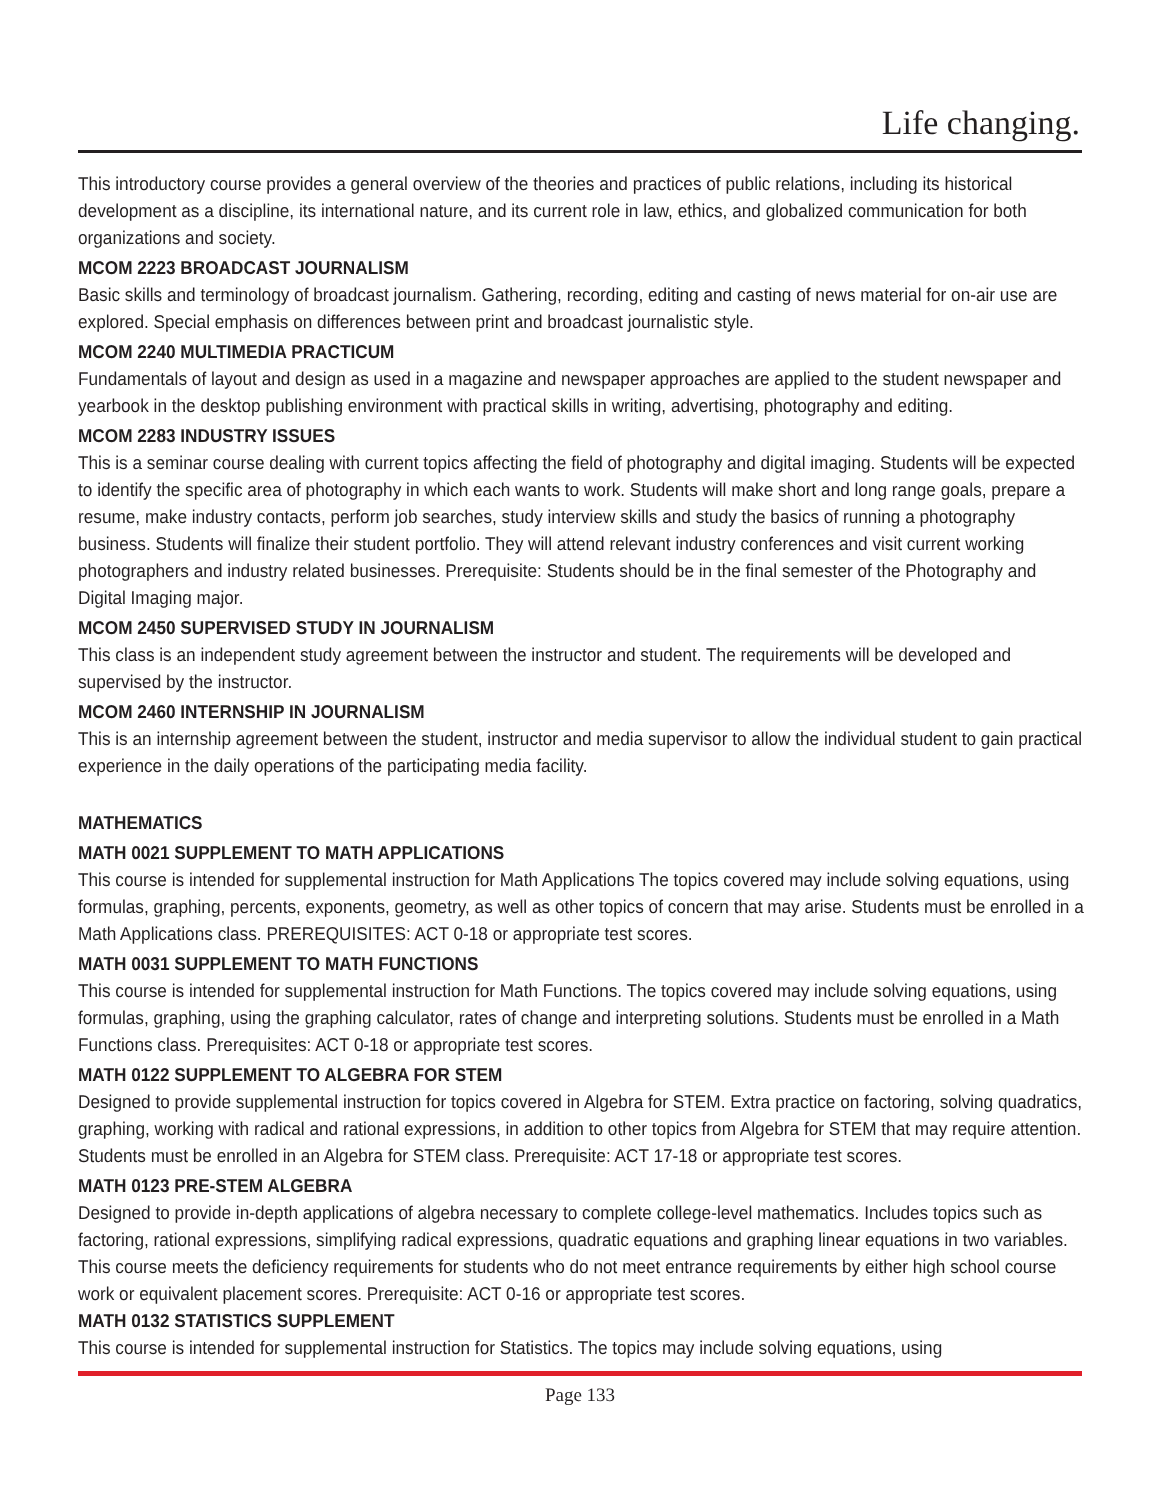Life changing.
This introductory course provides a general overview of the theories and practices of public relations, including its historical development as a discipline, its international nature, and its current role in law, ethics, and globalized communication for both organizations and society.
MCOM 2223 BROADCAST JOURNALISM
Basic skills and terminology of broadcast journalism. Gathering, recording, editing and casting of news material for on-air use are explored. Special emphasis on differences between print and broadcast journalistic style.
MCOM 2240 MULTIMEDIA PRACTICUM
Fundamentals of layout and design as used in a magazine and newspaper approaches are applied to the student newspaper and yearbook in the desktop publishing environment with practical skills in writing, advertising, photography and editing.
MCOM 2283 INDUSTRY ISSUES
This is a seminar course dealing with current topics affecting the field of photography and digital imaging. Students will be expected to identify the specific area of photography in which each wants to work. Students will make short and long range goals, prepare a resume, make industry contacts, perform job searches, study interview skills and study the basics of running a photography business. Students will finalize their student portfolio. They will attend relevant industry conferences and visit current working photographers and industry related businesses. Prerequisite: Students should be in the final semester of the Photography and Digital Imaging major.
MCOM 2450 SUPERVISED STUDY IN JOURNALISM
This class is an independent study agreement between the instructor and student. The requirements will be developed and supervised by the instructor.
MCOM 2460 INTERNSHIP IN JOURNALISM
This is an internship agreement between the student, instructor and media supervisor to allow the individual student to gain practical experience in the daily operations of the participating media facility.
MATHEMATICS
MATH 0021 SUPPLEMENT TO MATH APPLICATIONS
This course is intended for supplemental instruction for Math Applications The topics covered may include solving equations, using formulas, graphing, percents, exponents, geometry, as well as other topics of concern that may arise. Students must be enrolled in a Math Applications class. PREREQUISITES: ACT 0-18 or appropriate test scores.
MATH 0031 SUPPLEMENT TO MATH FUNCTIONS
This course is intended for supplemental instruction for Math Functions. The topics covered may include solving equations, using formulas, graphing, using the graphing calculator, rates of change and interpreting solutions. Students must be enrolled in a Math Functions class. Prerequisites: ACT 0-18 or appropriate test scores.
MATH 0122 SUPPLEMENT TO ALGEBRA FOR STEM
Designed to provide supplemental instruction for topics covered in Algebra for STEM. Extra practice on factoring, solving quadratics, graphing, working with radical and rational expressions, in addition to other topics from Algebra for STEM that may require attention. Students must be enrolled in an Algebra for STEM class. Prerequisite: ACT 17-18 or appropriate test scores.
MATH 0123 PRE-STEM ALGEBRA
Designed to provide in-depth applications of algebra necessary to complete college-level mathematics. Includes topics such as factoring, rational expressions, simplifying radical expressions, quadratic equations and graphing linear equations in two variables. This course meets the deficiency requirements for students who do not meet entrance requirements by either high school course work or equivalent placement scores. Prerequisite: ACT 0-16 or appropriate test scores.
MATH 0132 STATISTICS SUPPLEMENT
This course is intended for supplemental instruction for Statistics. The topics may include solving equations, using
Page 133